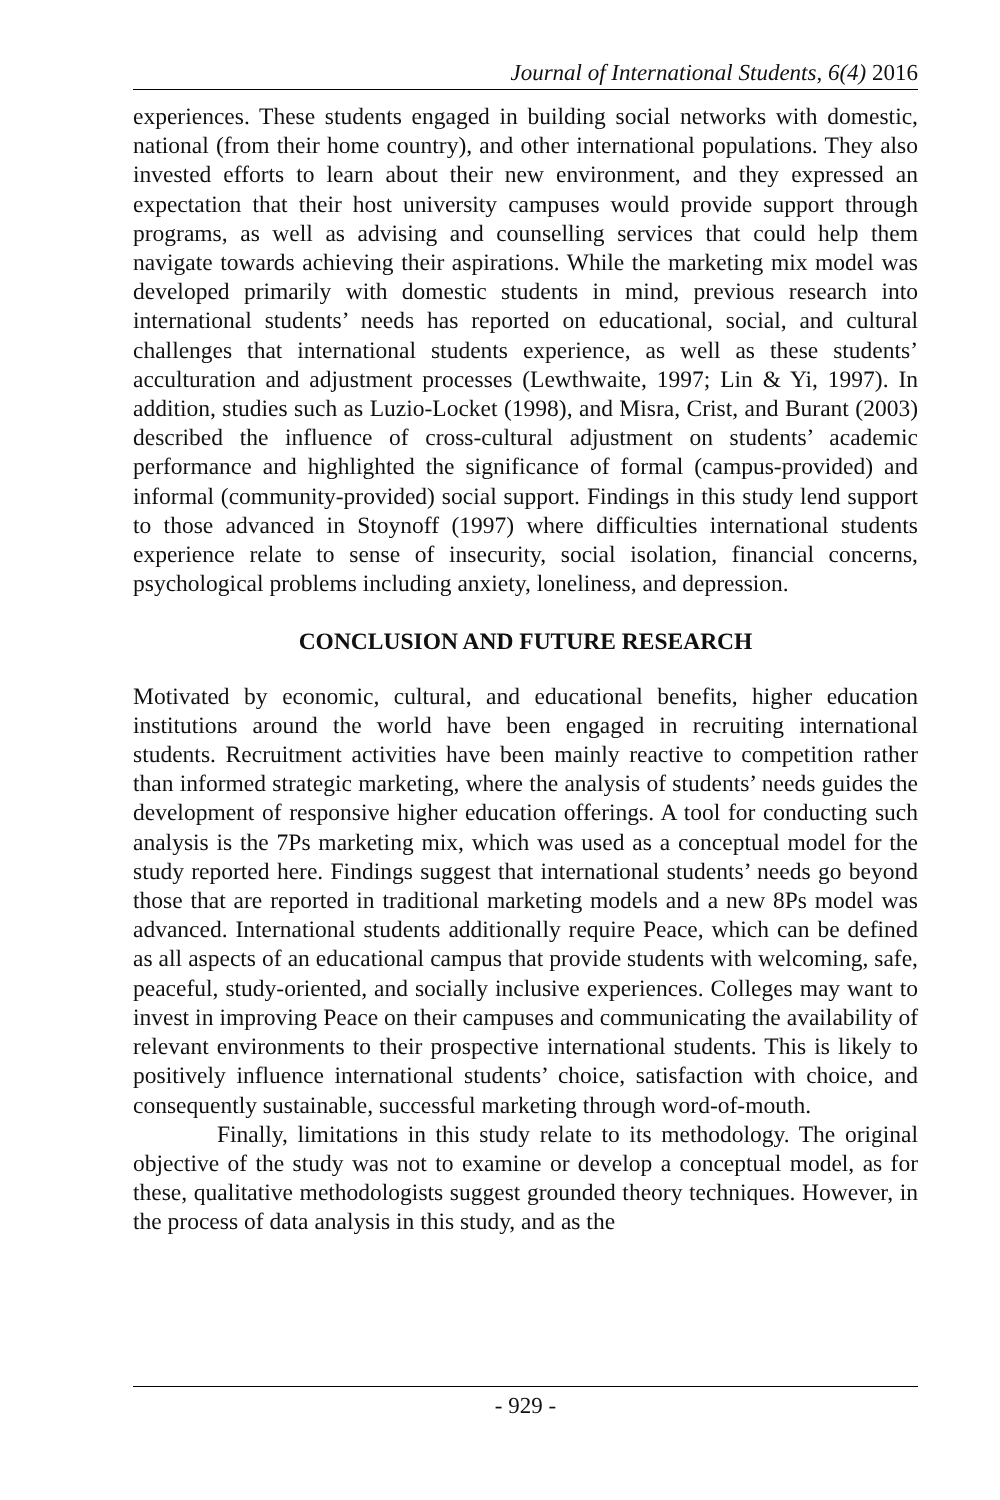Journal of International Students, 6(4) 2016
experiences. These students engaged in building social networks with domestic, national (from their home country), and other international populations. They also invested efforts to learn about their new environment, and they expressed an expectation that their host university campuses would provide support through programs, as well as advising and counselling services that could help them navigate towards achieving their aspirations. While the marketing mix model was developed primarily with domestic students in mind, previous research into international students’ needs has reported on educational, social, and cultural challenges that international students experience, as well as these students’ acculturation and adjustment processes (Lewthwaite, 1997; Lin & Yi, 1997). In addition, studies such as Luzio-Locket (1998), and Misra, Crist, and Burant (2003) described the influence of cross-cultural adjustment on students’ academic performance and highlighted the significance of formal (campus-provided) and informal (community-provided) social support. Findings in this study lend support to those advanced in Stoynoff (1997) where difficulties international students experience relate to sense of insecurity, social isolation, financial concerns, psychological problems including anxiety, loneliness, and depression.
CONCLUSION AND FUTURE RESEARCH
Motivated by economic, cultural, and educational benefits, higher education institutions around the world have been engaged in recruiting international students. Recruitment activities have been mainly reactive to competition rather than informed strategic marketing, where the analysis of students’ needs guides the development of responsive higher education offerings. A tool for conducting such analysis is the 7Ps marketing mix, which was used as a conceptual model for the study reported here. Findings suggest that international students’ needs go beyond those that are reported in traditional marketing models and a new 8Ps model was advanced. International students additionally require Peace, which can be defined as all aspects of an educational campus that provide students with welcoming, safe, peaceful, study-oriented, and socially inclusive experiences. Colleges may want to invest in improving Peace on their campuses and communicating the availability of relevant environments to their prospective international students. This is likely to positively influence international students’ choice, satisfaction with choice, and consequently sustainable, successful marketing through word-of-mouth.
Finally, limitations in this study relate to its methodology. The original objective of the study was not to examine or develop a conceptual model, as for these, qualitative methodologists suggest grounded theory techniques. However, in the process of data analysis in this study, and as the
- 929 -